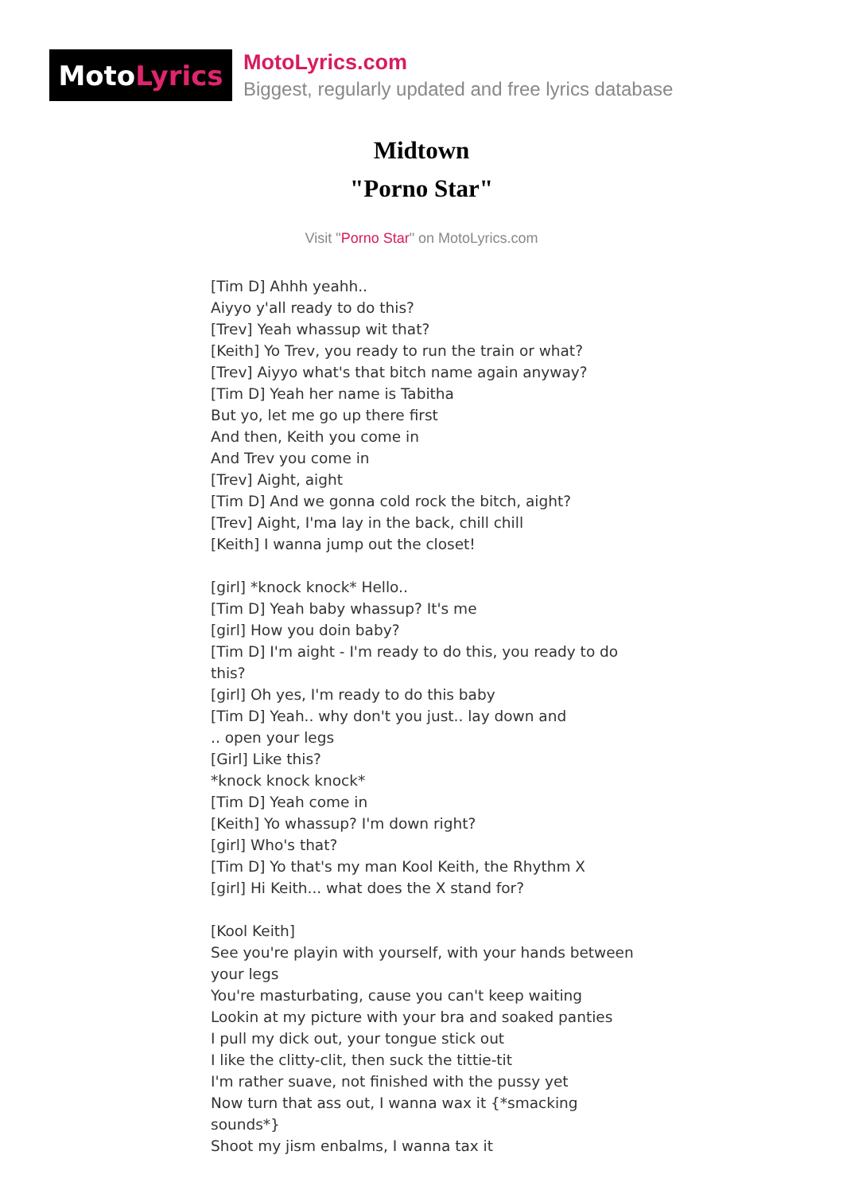Moto Lyrics
MotoLyrics.com
Biggest, regularly updated and free lyrics database
Midtown
"Porno Star"
Visit "Porno Star" on MotoLyrics.com
[Tim D] Ahhh yeahh..
Aiyyo y'all ready to do this?
[Trev] Yeah whassup wit that?
[Keith] Yo Trev, you ready to run the train or what?
[Trev] Aiyyo what's that bitch name again anyway?
[Tim D] Yeah her name is Tabitha
But yo, let me go up there first
And then, Keith you come in
And Trev you come in
[Trev] Aight, aight
[Tim D] And we gonna cold rock the bitch, aight?
[Trev] Aight, I'ma lay in the back, chill chill
[Keith] I wanna jump out the closet!
[girl] *knock knock* Hello..
[Tim D] Yeah baby whassup? It's me
[girl] How you doin baby?
[Tim D] I'm aight - I'm ready to do this, you ready to do this?
[girl] Oh yes, I'm ready to do this baby
[Tim D] Yeah.. why don't you just.. lay down and
.. open your legs
[Girl] Like this?
*knock knock knock*
[Tim D] Yeah come in
[Keith] Yo whassup? I'm down right?
[girl] Who's that?
[Tim D] Yo that's my man Kool Keith, the Rhythm X
[girl] Hi Keith... what does the X stand for?
[Kool Keith]
See you're playin with yourself, with your hands between your legs
You're masturbating, cause you can't keep waiting
Lookin at my picture with your bra and soaked panties
I pull my dick out, your tongue stick out
I like the clitty-clit, then suck the tittie-tit
I'm rather suave, not finished with the pussy yet
Now turn that ass out, I wanna wax it {*smacking sounds*}
Shoot my jism enbalms, I wanna tax it